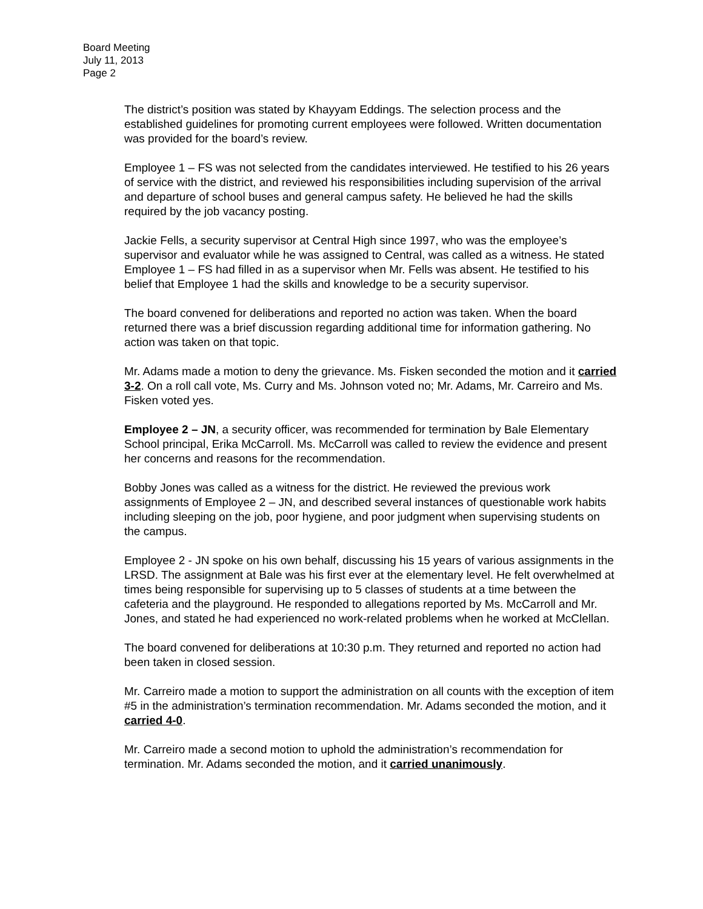Board Meeting
July 11, 2013
Page 2
The district’s position was stated by Khayyam Eddings. The selection process and the established guidelines for promoting current employees were followed. Written documentation was provided for the board’s review.
Employee 1 – FS was not selected from the candidates interviewed. He testified to his 26 years of service with the district, and reviewed his responsibilities including supervision of the arrival and departure of school buses and general campus safety. He believed he had the skills required by the job vacancy posting.
Jackie Fells, a security supervisor at Central High since 1997, who was the employee’s supervisor and evaluator while he was assigned to Central, was called as a witness. He stated Employee 1 – FS had filled in as a supervisor when Mr. Fells was absent. He testified to his belief that Employee 1 had the skills and knowledge to be a security supervisor.
The board convened for deliberations and reported no action was taken. When the board returned there was a brief discussion regarding additional time for information gathering. No action was taken on that topic.
Mr. Adams made a motion to deny the grievance. Ms. Fisken seconded the motion and it carried 3-2. On a roll call vote, Ms. Curry and Ms. Johnson voted no; Mr. Adams, Mr. Carreiro and Ms. Fisken voted yes.
Employee 2 – JN, a security officer, was recommended for termination by Bale Elementary School principal, Erika McCarroll. Ms. McCarroll was called to review the evidence and present her concerns and reasons for the recommendation.
Bobby Jones was called as a witness for the district. He reviewed the previous work assignments of Employee 2 – JN, and described several instances of questionable work habits including sleeping on the job, poor hygiene, and poor judgment when supervising students on the campus.
Employee 2 - JN spoke on his own behalf, discussing his 15 years of various assignments in the LRSD. The assignment at Bale was his first ever at the elementary level. He felt overwhelmed at times being responsible for supervising up to 5 classes of students at a time between the cafeteria and the playground. He responded to allegations reported by Ms. McCarroll and Mr. Jones, and stated he had experienced no work-related problems when he worked at McClellan.
The board convened for deliberations at 10:30 p.m. They returned and reported no action had been taken in closed session.
Mr. Carreiro made a motion to support the administration on all counts with the exception of item #5 in the administration’s termination recommendation. Mr. Adams seconded the motion, and it carried 4-0.
Mr. Carreiro made a second motion to uphold the administration’s recommendation for termination. Mr. Adams seconded the motion, and it carried unanimously.